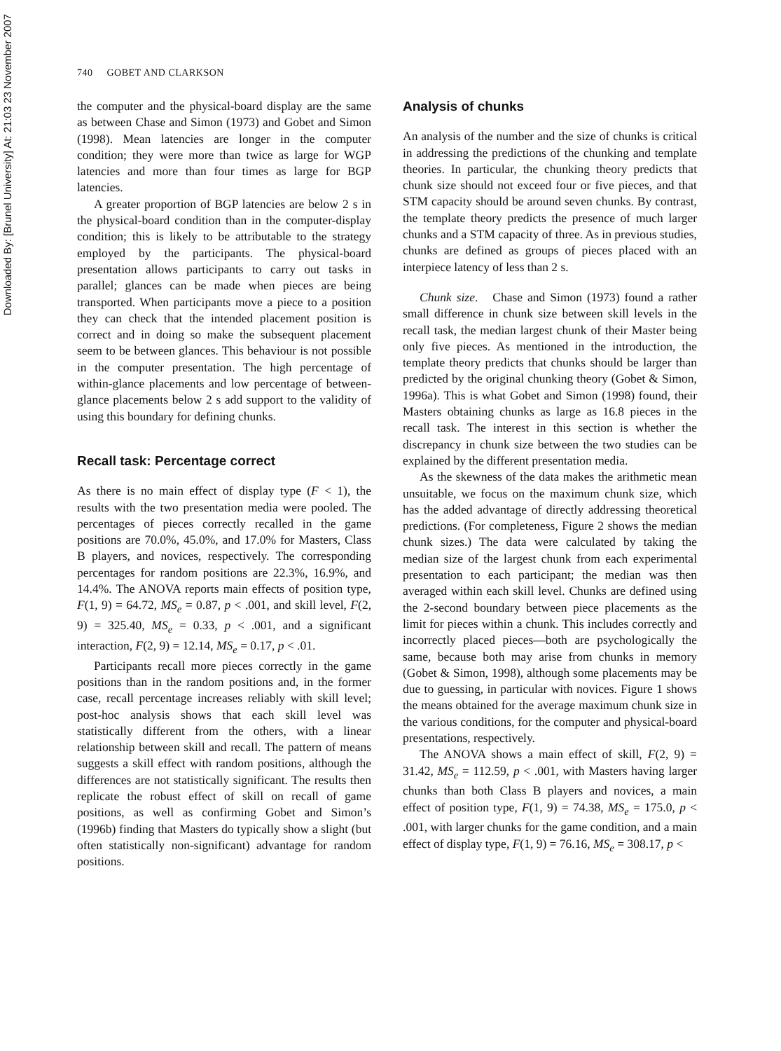Downloaded By: [Brunel University] At: 21:03 23 November 2007
740 GOBET AND CLARKSON
the computer and the physical-board display are the same as between Chase and Simon (1973) and Gobet and Simon (1998). Mean latencies are longer in the computer condition; they were more than twice as large for WGP latencies and more than four times as large for BGP latencies.
A greater proportion of BGP latencies are below 2 s in the physical-board condition than in the computer-display condition; this is likely to be attributable to the strategy employed by the participants. The physical-board presentation allows participants to carry out tasks in parallel; glances can be made when pieces are being transported. When participants move a piece to a position they can check that the intended placement position is correct and in doing so make the subsequent placement seem to be between glances. This behaviour is not possible in the computer presentation. The high percentage of within-glance placements and low percentage of between-glance placements below 2 s add support to the validity of using this boundary for defining chunks.
Recall task: Percentage correct
As there is no main effect of display type (F < 1), the results with the two presentation media were pooled. The percentages of pieces correctly recalled in the game positions are 70.0%, 45.0%, and 17.0% for Masters, Class B players, and novices, respectively. The corresponding percentages for random positions are 22.3%, 16.9%, and 14.4%. The ANOVA reports main effects of position type, F(1, 9) = 64.72, MS<sub>e</sub> = 0.87, p < .001, and skill level, F(2, 9) = 325.40, MS<sub>e</sub> = 0.33, p < .001, and a significant interaction, F(2, 9) = 12.14, MS<sub>e</sub> = 0.17, p < .01.
Participants recall more pieces correctly in the game positions than in the random positions and, in the former case, recall percentage increases reliably with skill level; post-hoc analysis shows that each skill level was statistically different from the others, with a linear relationship between skill and recall. The pattern of means suggests a skill effect with random positions, although the differences are not statistically significant. The results then replicate the robust effect of skill on recall of game positions, as well as confirming Gobet and Simon’s (1996b) finding that Masters do typically show a slight (but often statistically non-significant) advantage for random positions.
Analysis of chunks
An analysis of the number and the size of chunks is critical in addressing the predictions of the chunking and template theories. In particular, the chunking theory predicts that chunk size should not exceed four or five pieces, and that STM capacity should be around seven chunks. By contrast, the template theory predicts the presence of much larger chunks and a STM capacity of three. As in previous studies, chunks are defined as groups of pieces placed with an interpiece latency of less than 2 s.
Chunk size. Chase and Simon (1973) found a rather small difference in chunk size between skill levels in the recall task, the median largest chunk of their Master being only five pieces. As mentioned in the introduction, the template theory predicts that chunks should be larger than predicted by the original chunking theory (Gobet & Simon, 1996a). This is what Gobet and Simon (1998) found, their Masters obtaining chunks as large as 16.8 pieces in the recall task. The interest in this section is whether the discrepancy in chunk size between the two studies can be explained by the different presentation media.
As the skewness of the data makes the arithmetic mean unsuitable, we focus on the maximum chunk size, which has the added advantage of directly addressing theoretical predictions. (For completeness, Figure 2 shows the median chunk sizes.) The data were calculated by taking the median size of the largest chunk from each experimental presentation to each participant; the median was then averaged within each skill level. Chunks are defined using the 2-second boundary between piece placements as the limit for pieces within a chunk. This includes correctly and incorrectly placed pieces—both are psychologically the same, because both may arise from chunks in memory (Gobet & Simon, 1998), although some placements may be due to guessing, in particular with novices. Figure 1 shows the means obtained for the average maximum chunk size in the various conditions, for the computer and physical-board presentations, respectively.
The ANOVA shows a main effect of skill, F(2, 9) = 31.42, MS<sub>e</sub> = 112.59, p < .001, with Masters having larger chunks than both Class B players and novices, a main effect of position type, F(1, 9) = 74.38, MS<sub>e</sub> = 175.0, p < .001, with larger chunks for the game condition, and a main effect of display type, F(1, 9) = 76.16, MS<sub>e</sub> = 308.17, p <